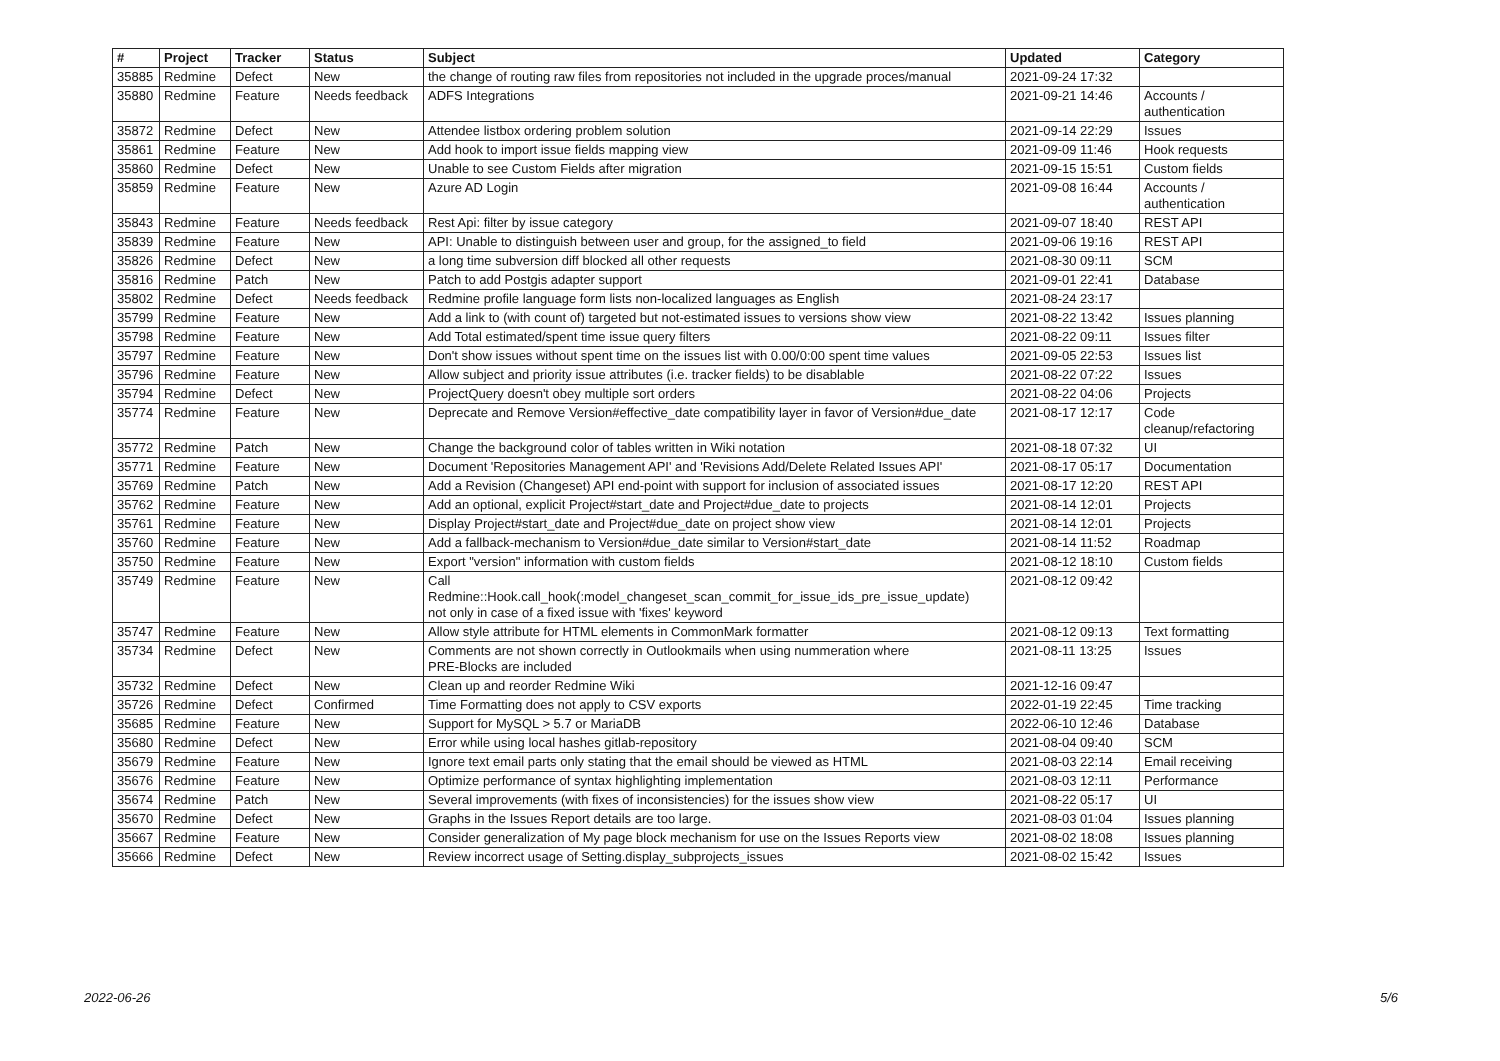| # | Project | Tracker | Status | Subject | Updated | Category |
| --- | --- | --- | --- | --- | --- | --- |
| 35885 | Redmine | Defect | New | the change of routing raw files from repositories not included in the upgrade proces/manual | 2021-09-24 17:32 | |
| 35880 | Redmine | Feature | Needs feedback | ADFS Integrations | 2021-09-21 14:46 | Accounts / authentication |
| 35872 | Redmine | Defect | New | Attendee listbox ordering problem solution | 2021-09-14 22:29 | Issues |
| 35861 | Redmine | Feature | New | Add hook to import issue fields mapping view | 2021-09-09 11:46 | Hook requests |
| 35860 | Redmine | Defect | New | Unable to see Custom Fields after migration | 2021-09-15 15:51 | Custom fields |
| 35859 | Redmine | Feature | New | Azure AD Login | 2021-09-08 16:44 | Accounts / authentication |
| 35843 | Redmine | Feature | Needs feedback | Rest Api: filter by issue category | 2021-09-07 18:40 | REST API |
| 35839 | Redmine | Feature | New | API: Unable to distinguish between user and group, for the assigned_to field | 2021-09-06 19:16 | REST API |
| 35826 | Redmine | Defect | New | a long time subversion diff blocked all other requests | 2021-08-30 09:11 | SCM |
| 35816 | Redmine | Patch | New | Patch to add Postgis adapter support | 2021-09-01 22:41 | Database |
| 35802 | Redmine | Defect | Needs feedback | Redmine profile language form lists non-localized languages as English | 2021-08-24 23:17 | |
| 35799 | Redmine | Feature | New | Add a link to (with count of) targeted but not-estimated issues to versions show view | 2021-08-22 13:42 | Issues planning |
| 35798 | Redmine | Feature | New | Add Total estimated/spent time issue query filters | 2021-08-22 09:11 | Issues filter |
| 35797 | Redmine | Feature | New | Don't show issues without spent time on the issues list with 0.00/0:00 spent time values | 2021-09-05 22:53 | Issues list |
| 35796 | Redmine | Feature | New | Allow subject and priority issue attributes (i.e. tracker fields) to be disablable | 2021-08-22 07:22 | Issues |
| 35794 | Redmine | Defect | New | ProjectQuery doesn't obey multiple sort orders | 2021-08-22 04:06 | Projects |
| 35774 | Redmine | Feature | New | Deprecate and Remove Version#effective_date compatibility layer in favor of Version#due_date | 2021-08-17 12:17 | Code cleanup/refactoring |
| 35772 | Redmine | Patch | New | Change the background color of tables written in Wiki notation | 2021-08-18 07:32 | UI |
| 35771 | Redmine | Feature | New | Document 'Repositories Management API' and 'Revisions Add/Delete Related Issues API' | 2021-08-17 05:17 | Documentation |
| 35769 | Redmine | Patch | New | Add a Revision (Changeset) API end-point with support for inclusion of associated issues | 2021-08-17 12:20 | REST API |
| 35762 | Redmine | Feature | New | Add an optional, explicit Project#start_date and Project#due_date to projects | 2021-08-14 12:01 | Projects |
| 35761 | Redmine | Feature | New | Display Project#start_date and Project#due_date on project show view | 2021-08-14 12:01 | Projects |
| 35760 | Redmine | Feature | New | Add a fallback-mechanism to Version#due_date similar to Version#start_date | 2021-08-14 11:52 | Roadmap |
| 35750 | Redmine | Feature | New | Export "version" information with custom fields | 2021-08-12 18:10 | Custom fields |
| 35749 | Redmine | Feature | New | Call Redmine::Hook.call_hook(:model_changeset_scan_commit_for_issue_ids_pre_issue_update) not only in case of a fixed issue with 'fixes' keyword | 2021-08-12 09:42 | |
| 35747 | Redmine | Feature | New | Allow style attribute for HTML elements in CommonMark formatter | 2021-08-12 09:13 | Text formatting |
| 35734 | Redmine | Defect | New | Comments are not shown correctly in Outlookmails when using nummeration where PRE-Blocks are included | 2021-08-11 13:25 | Issues |
| 35732 | Redmine | Defect | New | Clean up and reorder Redmine Wiki | 2021-12-16 09:47 | |
| 35726 | Redmine | Defect | Confirmed | Time Formatting does not apply to CSV exports | 2022-01-19 22:45 | Time tracking |
| 35685 | Redmine | Feature | New | Support for MySQL > 5.7 or MariaDB | 2022-06-10 12:46 | Database |
| 35680 | Redmine | Defect | New | Error while using local hashes gitlab-repository | 2021-08-04 09:40 | SCM |
| 35679 | Redmine | Feature | New | Ignore text email parts only stating that the email should be viewed as HTML | 2021-08-03 22:14 | Email receiving |
| 35676 | Redmine | Feature | New | Optimize performance of syntax highlighting implementation | 2021-08-03 12:11 | Performance |
| 35674 | Redmine | Patch | New | Several improvements (with fixes of inconsistencies) for the issues show view | 2021-08-22 05:17 | UI |
| 35670 | Redmine | Defect | New | Graphs in the Issues Report details are too large. | 2021-08-03 01:04 | Issues planning |
| 35667 | Redmine | Feature | New | Consider generalization of My page block mechanism for use on the Issues Reports view | 2021-08-02 18:08 | Issues planning |
| 35666 | Redmine | Defect | New | Review incorrect usage of Setting.display_subprojects_issues | 2021-08-02 15:42 | Issues |
2022-06-26 5/6